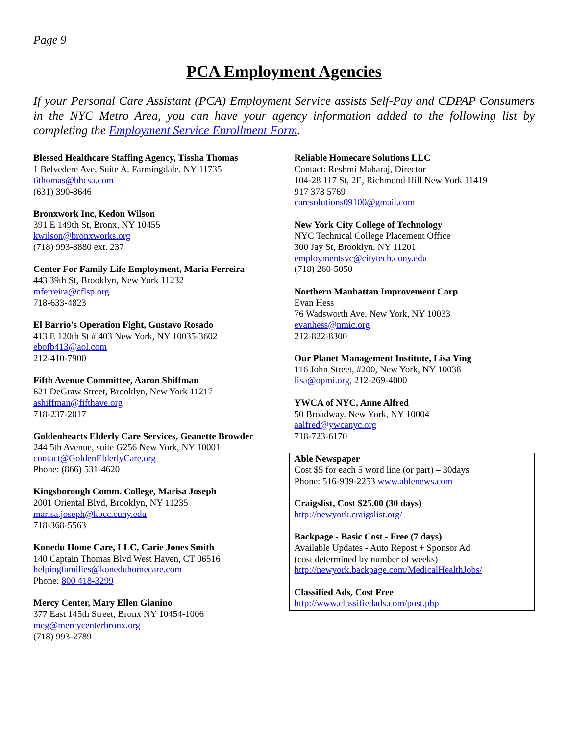Page 9
PCA Employment Agencies
If your Personal Care Assistant (PCA) Employment Service assists Self-Pay and CDPAP Consumers in the NYC Metro Area, you can have your agency information added to the following list by completing the Employment Service Enrollment Form.
Blessed Healthcare Staffing Agency, Tissha Thomas
1 Belvedere Ave, Suite A, Farmingdale, NY 11735
tithomas@bhcsa.com
(631) 390-8646
Bronxwork Inc, Kedon Wilson
391 E 149th St, Bronx, NY 10455
kwilson@bronxworks.org
(718) 993-8880 ext. 237
Center For Family Life Employment, Maria Ferreira
443 39th St, Brooklyn, New York 11232
mferreira@cflsp.org
718-633-4823
El Barrio's Operation Fight, Gustavo Rosado
413 E 120th St # 403 New York, NY 10035-3602
ebofb413@aol.com
212-410-7900
Fifth Avenue Committee, Aaron Shiffman
621 DeGraw Street, Brooklyn, New York 11217
ashiffman@fifthave.org
718-237-2017
Goldenhearts Elderly Care Services, Geanette Browder
244 5th Avenue, suite G256 New York, NY 10001
contact@GoldenElderlyCare.org
Phone: (866) 531-4620
Kingsborough Comm. College, Marisa Joseph
2001 Oriental Blvd, Brooklyn, NY 11235
marisa.joseph@kbcc.cuny.edu
718-368-5563
Konedu Home Care, LLC, Carie Jones Smith
140 Captain Thomas Blvd West Haven, CT 06516
helpingfamilies@koneduhomecare.com
Phone: 800 418-3299
Mercy Center, Mary Ellen Gianino
377 East 145th Street, Bronx NY 10454-1006
meg@mercycenterbronx.org
(718) 993-2789
Reliable Homecare Solutions LLC
Contact: Reshmi Maharaj, Director
104-28 117 St, 2E, Richmond Hill New York 11419
917 378 5769
caresolutions09100@gmail.com
New York City College of Technology
NYC Technical College Placement Office
300 Jay St, Brooklyn, NY 11201
employmentsvc@citytech.cuny.edu
(718) 260-5050
Northern Manhattan Improvement Corp
Evan Hess
76 Wadsworth Ave, New York, NY 10033
evanhess@nmic.org
212-822-8300
Our Planet Management Institute, Lisa Ying
116 John Street, #200, New York, NY 10038
lisa@opmi.org, 212-269-4000
YWCA of NYC, Anne Alfred
50 Broadway, New York, NY 10004
aalfred@ywcanyc.org
718-723-6170
Able Newspaper
Cost $5 for each 5 word line (or part) – 30days
Phone: 516-939-2253 www.ablenews.com
Craigslist, Cost $25.00 (30 days)
http://newyork.craigslist.org/
Backpage - Basic Cost - Free (7 days)
Available Updates - Auto Repost + Sponsor Ad
(cost determined by number of weeks)
http://newyork.backpage.com/MedicalHealthJobs/
Classified Ads, Cost Free
http://www.classifiedads.com/post.php